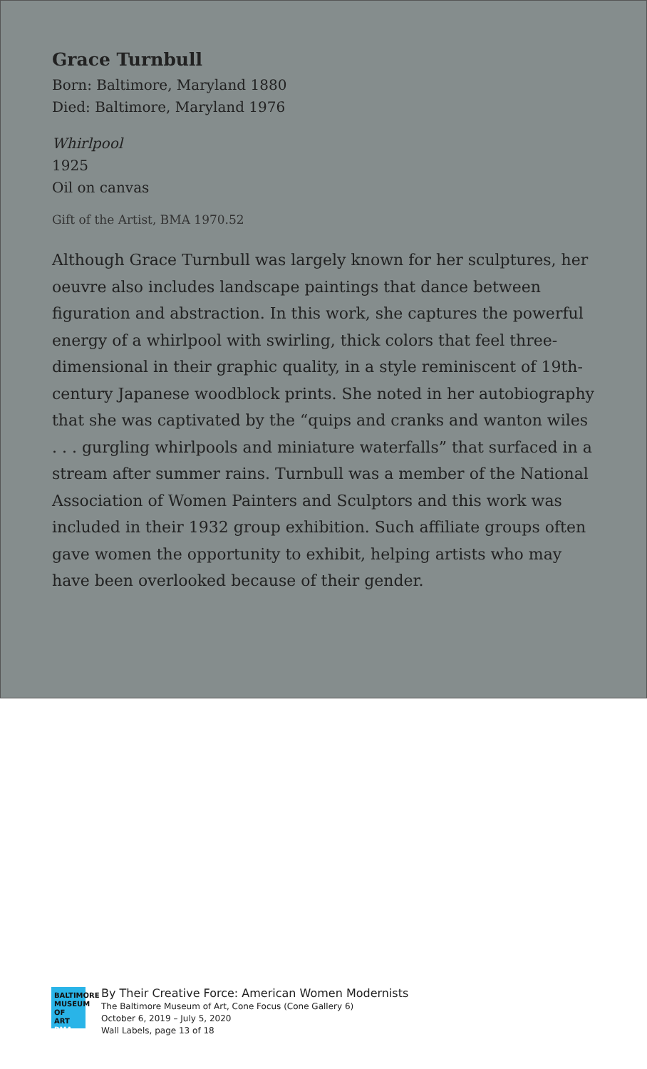Grace Turnbull
Born: Baltimore, Maryland 1880
Died: Baltimore, Maryland 1976
Whirlpool
1925
Oil on canvas
Gift of the Artist, BMA 1970.52
Although Grace Turnbull was largely known for her sculptures, her oeuvre also includes landscape paintings that dance between figuration and abstraction. In this work, she captures the powerful energy of a whirlpool with swirling, thick colors that feel three-dimensional in their graphic quality, in a style reminiscent of 19th-century Japanese woodblock prints. She noted in her autobiography that she was captivated by the “quips and cranks and wanton wiles . . . gurgling whirlpools and miniature waterfalls” that surfaced in a stream after summer rains. Turnbull was a member of the National Association of Women Painters and Sculptors and this work was included in their 1932 group exhibition. Such affiliate groups often gave women the opportunity to exhibit, helping artists who may have been overlooked because of their gender.
BALTIMORE
MUSEUM OF
ART BMA
By Their Creative Force: American Women Modernists
The Baltimore Museum of Art, Cone Focus (Cone Gallery 6)
October 6, 2019 – July 5, 2020
Wall Labels, page 13 of 18